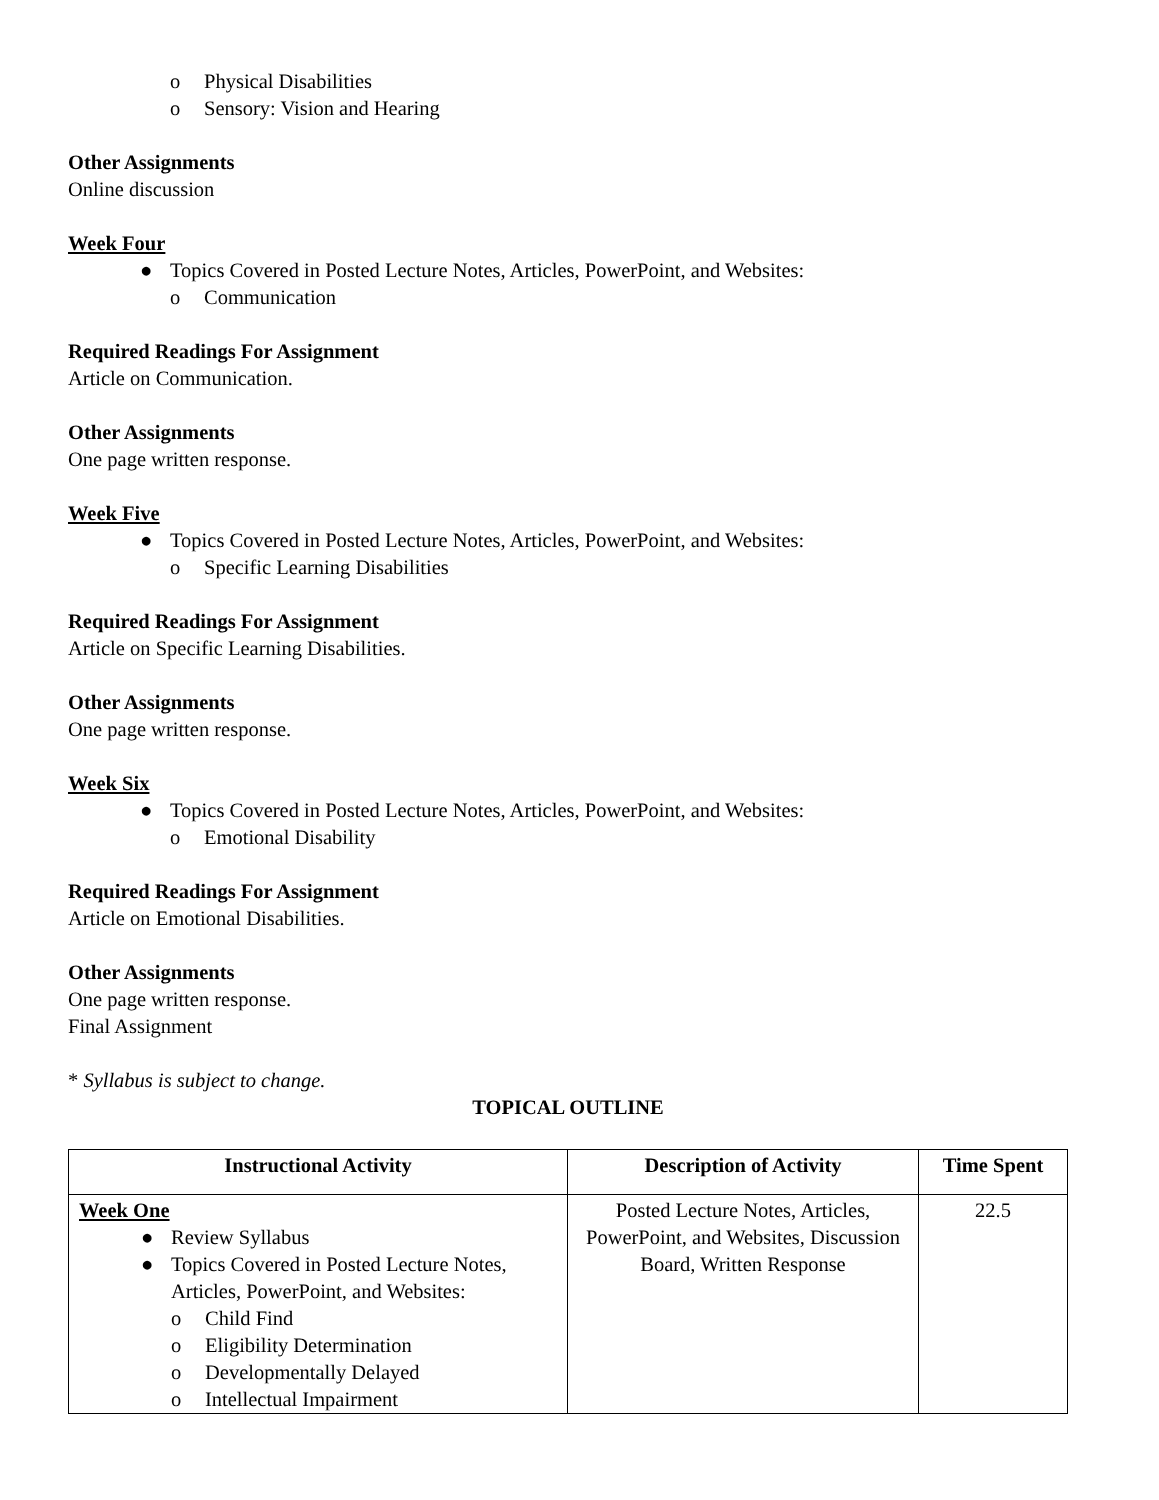o Physical Disabilities
o Sensory: Vision and Hearing
Other Assignments
Online discussion
Week Four
● Topics Covered in Posted Lecture Notes, Articles, PowerPoint, and Websites:
o Communication
Required Readings For Assignment
Article on Communication.
Other Assignments
One page written response.
Week Five
● Topics Covered in Posted Lecture Notes, Articles, PowerPoint, and Websites:
o Specific Learning Disabilities
Required Readings For Assignment
Article on Specific Learning Disabilities.
Other Assignments
One page written response.
Week Six
● Topics Covered in Posted Lecture Notes, Articles, PowerPoint, and Websites:
o Emotional Disability
Required Readings For Assignment
Article on Emotional Disabilities.
Other Assignments
One page written response.
Final Assignment
* Syllabus is subject to change.
TOPICAL OUTLINE
| Instructional Activity | Description of Activity | Time Spent |
| --- | --- | --- |
| Week One ● Review Syllabus ● Topics Covered in Posted Lecture Notes, Articles, PowerPoint, and Websites: o Child Find o Eligibility Determination o Developmentally Delayed o Intellectual Impairment | Posted Lecture Notes, Articles, PowerPoint, and Websites, Discussion Board, Written Response | 22.5 |